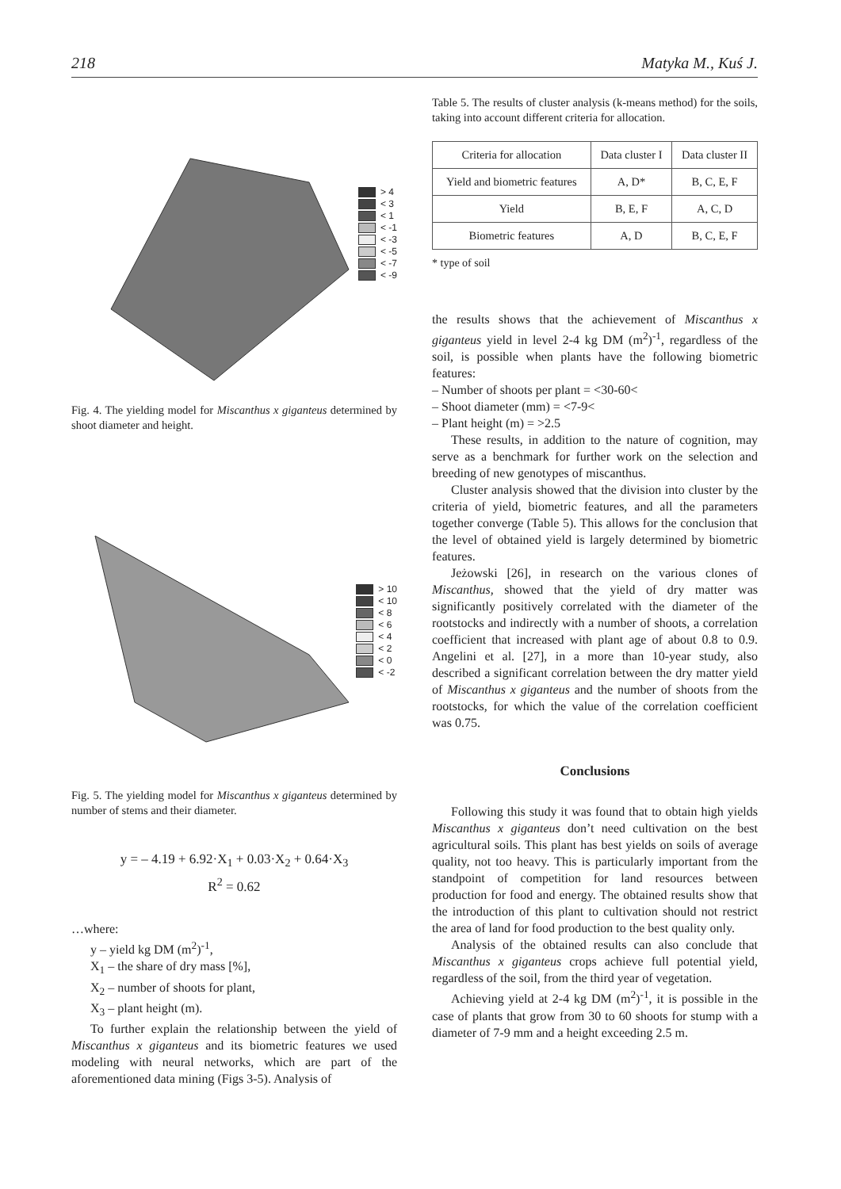218 Matyka M., Kuś J.
> 4
< 3
< 1
< -1
< -3
< -5
< -7
< -9
Fig. 4. The yielding model for Miscanthus x giganteus determined by shoot diameter and height.
> 10
< 10
< 8
< 6
< 4
< 2
< 0
< -2
Fig. 5. The yielding model for Miscanthus x giganteus determined by number of stems and their diameter.
y = – 4.19 + 6.92·X<sub>1</sub> + 0.03·X<sub>2</sub> + 0.64·X<sub>3</sub>
R<sup>2</sup> = 0.62
…where:
y – yield kg DM (m<sup>2</sup>)<sup>-1</sup>,
X<sub>1</sub> – the share of dry mass [%],
X<sub>2</sub> – number of shoots for plant,
X<sub>3</sub> – plant height (m).
To further explain the relationship between the yield of Miscanthus x giganteus and its biometric features we used modeling with neural networks, which are part of the aforementioned data mining (Figs 3-5). Analysis of
Table 5. The results of cluster analysis (k-means method) for the soils, taking into account different criteria for allocation.
| Criteria for allocation | Data cluster I | Data cluster II |
| --- | --- | --- |
| Yield and biometric features | A, D* | B, C, E, F |
| Yield | B, E, F | A, C, D |
| Biometric features | A, D | B, C, E, F |
* type of soil
the results shows that the achievement of Miscanthus x giganteus yield in level 2-4 kg DM (m<sup>2</sup>)<sup>-1</sup>, regardless of the soil, is possible when plants have the following biometric features:
– Number of shoots per plant = <30-60<
– Shoot diameter (mm) = <7-9<
– Plant height (m) = >2.5
These results, in addition to the nature of cognition, may serve as a benchmark for further work on the selection and breeding of new genotypes of miscanthus.
Cluster analysis showed that the division into cluster by the criteria of yield, biometric features, and all the parameters together converge (Table 5). This allows for the conclusion that the level of obtained yield is largely determined by biometric features.
Jeżowski [26], in research on the various clones of Miscanthus, showed that the yield of dry matter was significantly positively correlated with the diameter of the rootstocks and indirectly with a number of shoots, a correlation coefficient that increased with plant age of about 0.8 to 0.9. Angelini et al. [27], in a more than 10-year study, also described a significant correlation between the dry matter yield of Miscanthus x giganteus and the number of shoots from the rootstocks, for which the value of the correlation coefficient was 0.75.
Conclusions
Following this study it was found that to obtain high yields Miscanthus x giganteus don’t need cultivation on the best agricultural soils. This plant has best yields on soils of average quality, not too heavy. This is particularly important from the standpoint of competition for land resources between production for food and energy. The obtained results show that the introduction of this plant to cultivation should not restrict the area of land for food production to the best quality only.
Analysis of the obtained results can also conclude that Miscanthus x giganteus crops achieve full potential yield, regardless of the soil, from the third year of vegetation.
Achieving yield at 2-4 kg DM (m<sup>2</sup>)<sup>-1</sup>, it is possible in the case of plants that grow from 30 to 60 shoots for stump with a diameter of 7-9 mm and a height exceeding 2.5 m.